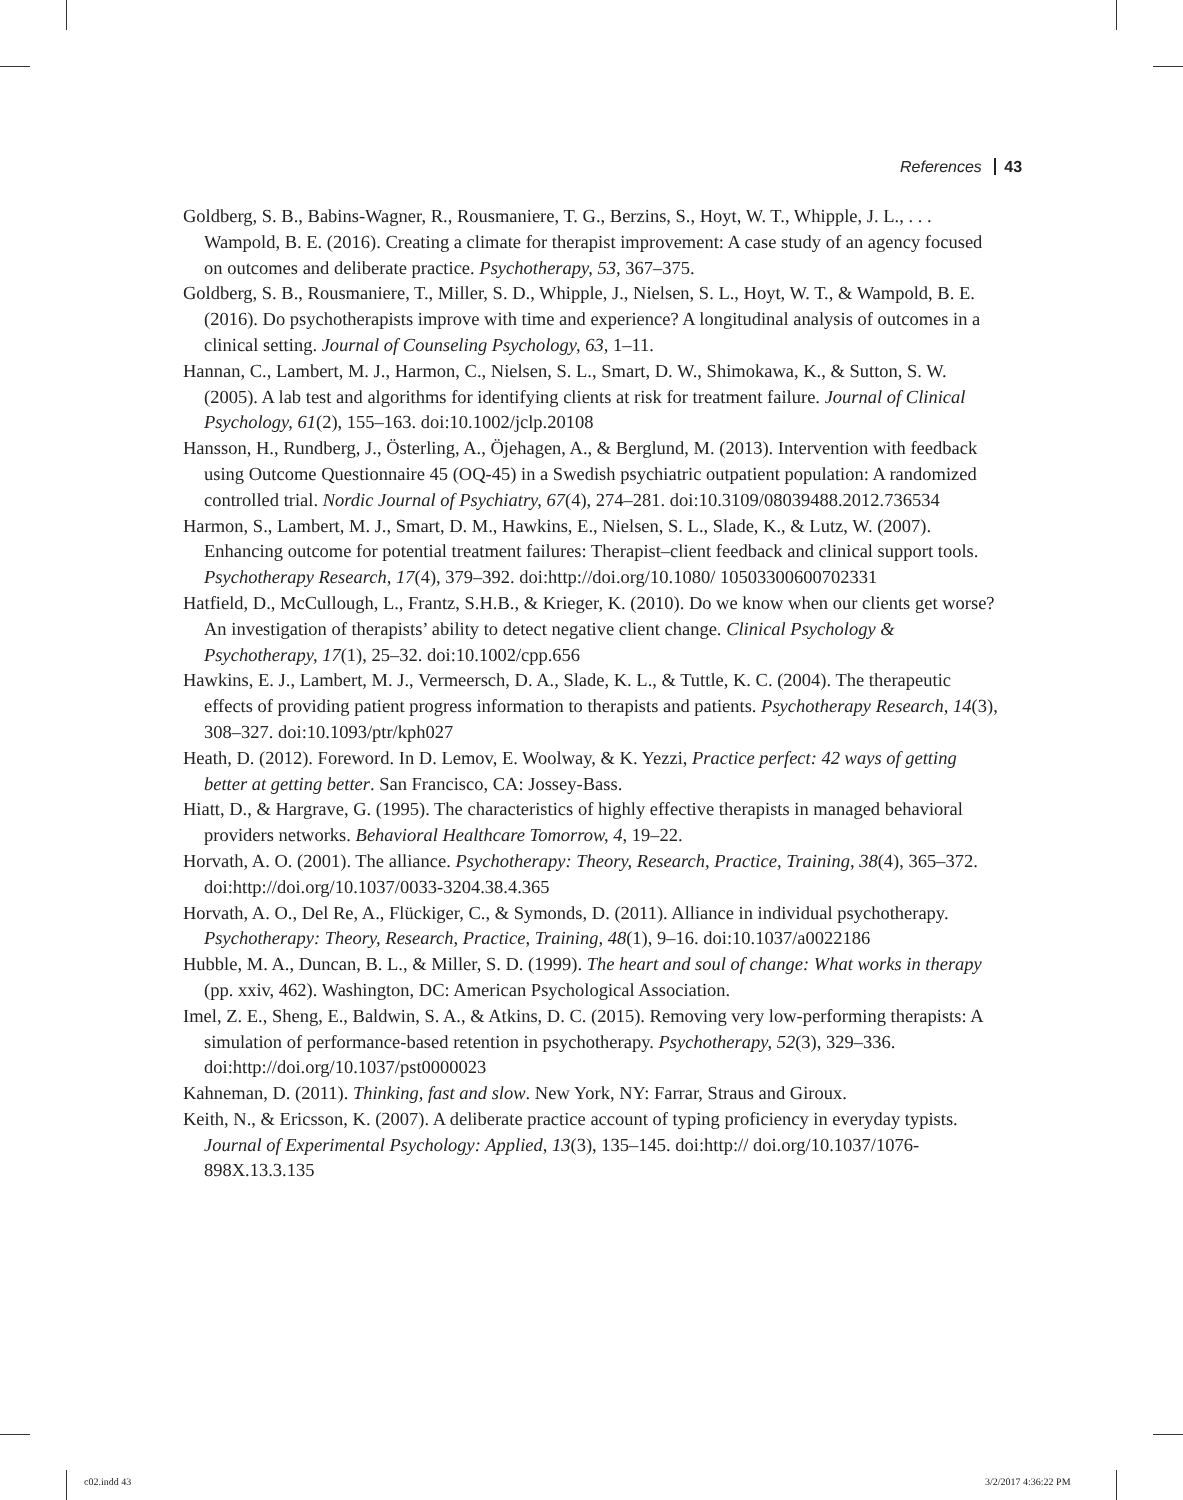References 43
Goldberg, S. B., Babins-Wagner, R., Rousmaniere, T. G., Berzins, S., Hoyt, W. T., Whipple, J. L., . . . Wampold, B. E. (2016). Creating a climate for therapist improvement: A case study of an agency focused on outcomes and deliberate practice. Psychotherapy, 53, 367–375.
Goldberg, S. B., Rousmaniere, T., Miller, S. D., Whipple, J., Nielsen, S. L., Hoyt, W. T., & Wampold, B. E. (2016). Do psychotherapists improve with time and experience? A longitudinal analysis of outcomes in a clinical setting. Journal of Counseling Psychology, 63, 1–11.
Hannan, C., Lambert, M. J., Harmon, C., Nielsen, S. L., Smart, D. W., Shimokawa, K., & Sutton, S. W. (2005). A lab test and algorithms for identifying clients at risk for treatment failure. Journal of Clinical Psychology, 61(2), 155–163. doi:10.1002/jclp.20108
Hansson, H., Rundberg, J., Österling, A., Öjehagen, A., & Berglund, M. (2013). Intervention with feedback using Outcome Questionnaire 45 (OQ-45) in a Swedish psychiatric outpatient population: A randomized controlled trial. Nordic Journal of Psychiatry, 67(4), 274–281. doi:10.3109/08039488.2012.736534
Harmon, S., Lambert, M. J., Smart, D. M., Hawkins, E., Nielsen, S. L., Slade, K., & Lutz, W. (2007). Enhancing outcome for potential treatment failures: Therapist–client feedback and clinical support tools. Psychotherapy Research, 17(4), 379–392. doi:http://doi.org/10.1080/ 10503300600702331
Hatfield, D., McCullough, L., Frantz, S.H.B., & Krieger, K. (2010). Do we know when our clients get worse? An investigation of therapists’ ability to detect negative client change. Clinical Psychology & Psychotherapy, 17(1), 25–32. doi:10.1002/cpp.656
Hawkins, E. J., Lambert, M. J., Vermeersch, D. A., Slade, K. L., & Tuttle, K. C. (2004). The therapeutic effects of providing patient progress information to therapists and patients. Psychotherapy Research, 14(3), 308–327. doi:10.1093/ptr/kph027
Heath, D. (2012). Foreword. In D. Lemov, E. Woolway, & K. Yezzi, Practice perfect: 42 ways of getting better at getting better. San Francisco, CA: Jossey-Bass.
Hiatt, D., & Hargrave, G. (1995). The characteristics of highly effective therapists in managed behavioral providers networks. Behavioral Healthcare Tomorrow, 4, 19–22.
Horvath, A. O. (2001). The alliance. Psychotherapy: Theory, Research, Practice, Training, 38(4), 365–372. doi:http://doi.org/10.1037/0033-3204.38.4.365
Horvath, A. O., Del Re, A., Flückiger, C., & Symonds, D. (2011). Alliance in individual psychotherapy. Psychotherapy: Theory, Research, Practice, Training, 48(1), 9–16. doi:10.1037/a0022186
Hubble, M. A., Duncan, B. L., & Miller, S. D. (1999). The heart and soul of change: What works in therapy (pp. xxiv, 462). Washington, DC: American Psychological Association.
Imel, Z. E., Sheng, E., Baldwin, S. A., & Atkins, D. C. (2015). Removing very low-performing therapists: A simulation of performance-based retention in psychotherapy. Psychotherapy, 52(3), 329–336. doi:http://doi.org/10.1037/pst0000023
Kahneman, D. (2011). Thinking, fast and slow. New York, NY: Farrar, Straus and Giroux.
Keith, N., & Ericsson, K. (2007). A deliberate practice account of typing proficiency in everyday typists. Journal of Experimental Psychology: Applied, 13(3), 135–145. doi:http:// doi.org/10.1037/1076-898X.13.3.135
c02.indd 43 3/2/2017 4:36:22 PM